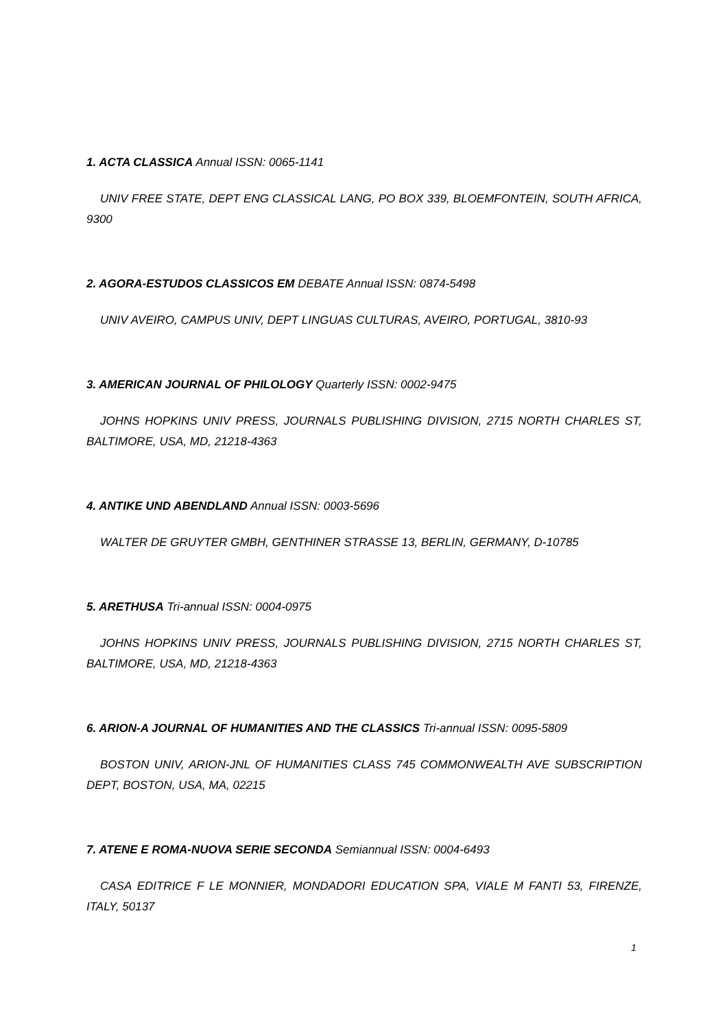1. ACTA CLASSICA Annual ISSN: 0065-1141
UNIV FREE STATE, DEPT ENG CLASSICAL LANG, PO BOX 339, BLOEMFONTEIN, SOUTH AFRICA, 9300
2. AGORA-ESTUDOS CLASSICOS EM DEBATE Annual ISSN: 0874-5498
UNIV AVEIRO, CAMPUS UNIV, DEPT LINGUAS CULTURAS, AVEIRO, PORTUGAL, 3810-93
3. AMERICAN JOURNAL OF PHILOLOGY Quarterly ISSN: 0002-9475
JOHNS HOPKINS UNIV PRESS, JOURNALS PUBLISHING DIVISION, 2715 NORTH CHARLES ST, BALTIMORE, USA, MD, 21218-4363
4. ANTIKE UND ABENDLAND Annual ISSN: 0003-5696
WALTER DE GRUYTER GMBH, GENTHINER STRASSE 13, BERLIN, GERMANY, D-10785
5. ARETHUSA Tri-annual ISSN: 0004-0975
JOHNS HOPKINS UNIV PRESS, JOURNALS PUBLISHING DIVISION, 2715 NORTH CHARLES ST, BALTIMORE, USA, MD, 21218-4363
6. ARION-A JOURNAL OF HUMANITIES AND THE CLASSICS Tri-annual ISSN: 0095-5809
BOSTON UNIV, ARION-JNL OF HUMANITIES CLASS 745 COMMONWEALTH AVE SUBSCRIPTION DEPT, BOSTON, USA, MA, 02215
7. ATENE E ROMA-NUOVA SERIE SECONDA Semiannual ISSN: 0004-6493
CASA EDITRICE F LE MONNIER, MONDADORI EDUCATION SPA, VIALE M FANTI 53, FIRENZE, ITALY, 50137
1